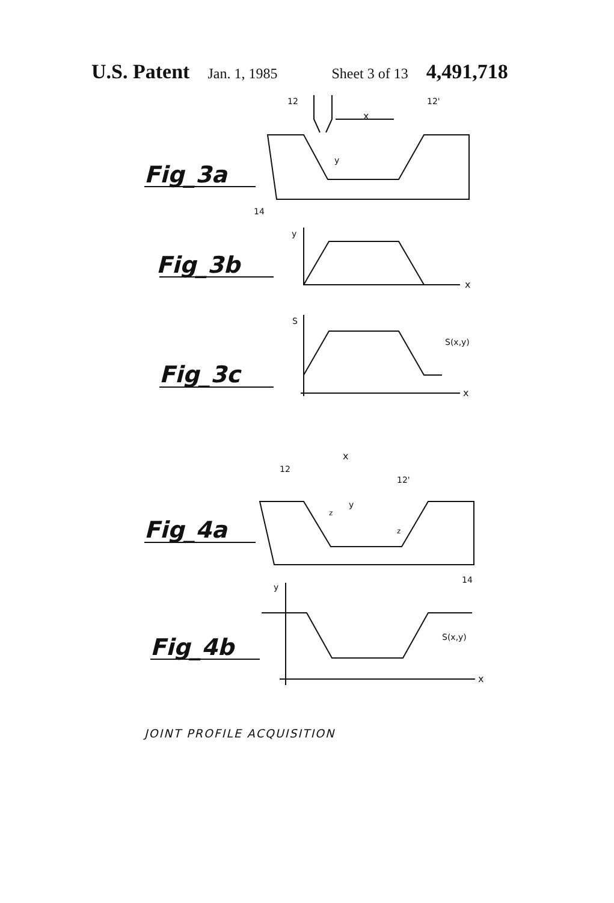U.S. Patent Jan. 1, 1985 Sheet 3 of 13 4,491,718
12
12'
x
y
14
Fig_3a
y
x
Fig_3b
S
S(x,y)
x
Fig_3c
12
12'
x
y
z
z
14
Fig_4a
y
S(x,y)
x
Fig_4b
JOINT PROFILE ACQUISITION